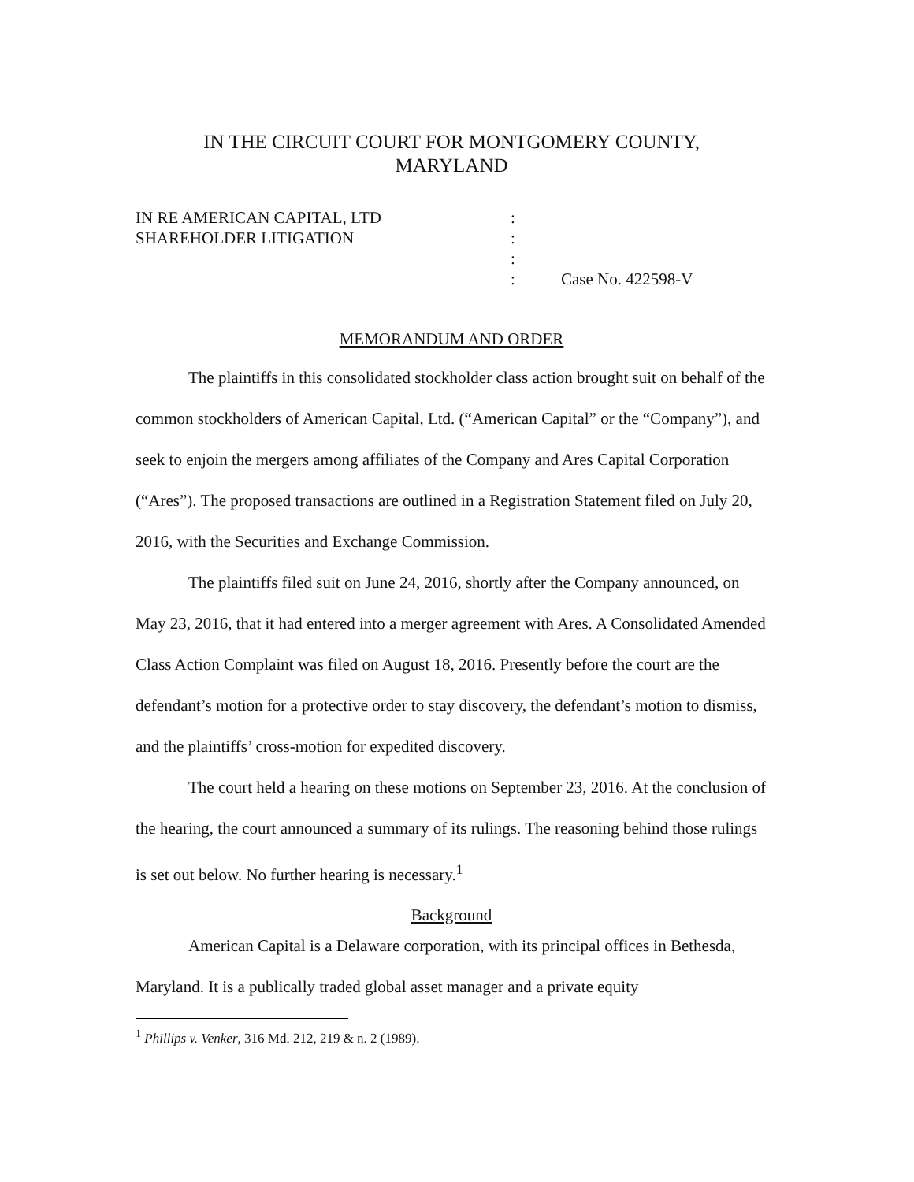IN THE CIRCUIT COURT FOR MONTGOMERY COUNTY,
MARYLAND
IN RE AMERICAN CAPITAL, LTD
:
SHAREHOLDER LITIGATION
:
:
:
Case No. 422598-V
MEMORANDUM AND ORDER
The plaintiffs in this consolidated stockholder class action brought suit on behalf of the common stockholders of American Capital, Ltd. (“American Capital” or the “Company”), and seek to enjoin the mergers among affiliates of the Company and Ares Capital Corporation (“Ares”). The proposed transactions are outlined in a Registration Statement filed on July 20, 2016, with the Securities and Exchange Commission.
The plaintiffs filed suit on June 24, 2016, shortly after the Company announced, on May 23, 2016, that it had entered into a merger agreement with Ares. A Consolidated Amended Class Action Complaint was filed on August 18, 2016. Presently before the court are the defendant’s motion for a protective order to stay discovery, the defendant’s motion to dismiss, and the plaintiffs’ cross-motion for expedited discovery.
The court held a hearing on these motions on September 23, 2016. At the conclusion of the hearing, the court announced a summary of its rulings. The reasoning behind those rulings is set out below. No further hearing is necessary.<sup>1</sup>
Background
American Capital is a Delaware corporation, with its principal offices in Bethesda, Maryland. It is a publically traded global asset manager and a private equity
<sup>1</sup> Phillips v. Venker, 316 Md. 212, 219 & n. 2 (1989).